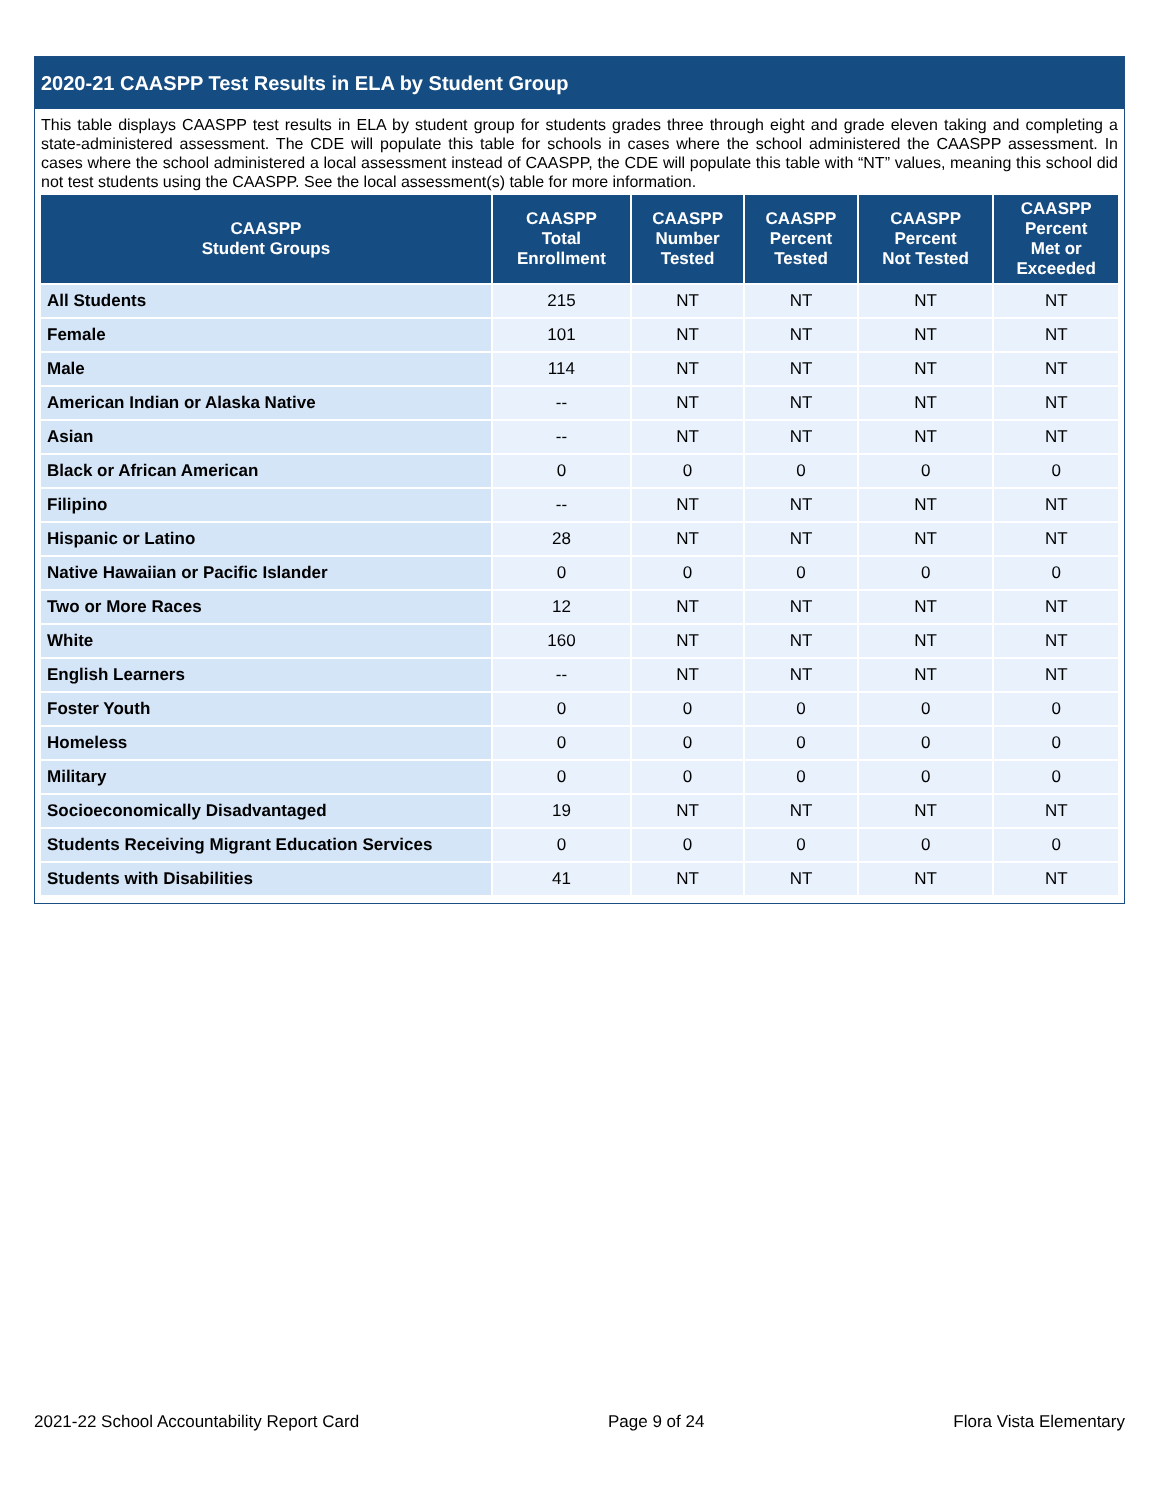2020-21 CAASPP Test Results in ELA by Student Group
This table displays CAASPP test results in ELA by student group for students grades three through eight and grade eleven taking and completing a state-administered assessment. The CDE will populate this table for schools in cases where the school administered the CAASPP assessment. In cases where the school administered a local assessment instead of CAASPP, the CDE will populate this table with “NT” values, meaning this school did not test students using the CAASPP. See the local assessment(s) table for more information.
| CAASPP Student Groups | CAASPP Total Enrollment | CAASPP Number Tested | CAASPP Percent Tested | CAASPP Percent Not Tested | CAASPP Percent Met or Exceeded |
| --- | --- | --- | --- | --- | --- |
| All Students | 215 | NT | NT | NT | NT |
| Female | 101 | NT | NT | NT | NT |
| Male | 114 | NT | NT | NT | NT |
| American Indian or Alaska Native | -- | NT | NT | NT | NT |
| Asian | -- | NT | NT | NT | NT |
| Black or African American | 0 | 0 | 0 | 0 | 0 |
| Filipino | -- | NT | NT | NT | NT |
| Hispanic or Latino | 28 | NT | NT | NT | NT |
| Native Hawaiian or Pacific Islander | 0 | 0 | 0 | 0 | 0 |
| Two or More Races | 12 | NT | NT | NT | NT |
| White | 160 | NT | NT | NT | NT |
| English Learners | -- | NT | NT | NT | NT |
| Foster Youth | 0 | 0 | 0 | 0 | 0 |
| Homeless | 0 | 0 | 0 | 0 | 0 |
| Military | 0 | 0 | 0 | 0 | 0 |
| Socioeconomically Disadvantaged | 19 | NT | NT | NT | NT |
| Students Receiving Migrant Education Services | 0 | 0 | 0 | 0 | 0 |
| Students with Disabilities | 41 | NT | NT | NT | NT |
2021-22 School Accountability Report Card Page 9 of 24 Flora Vista Elementary